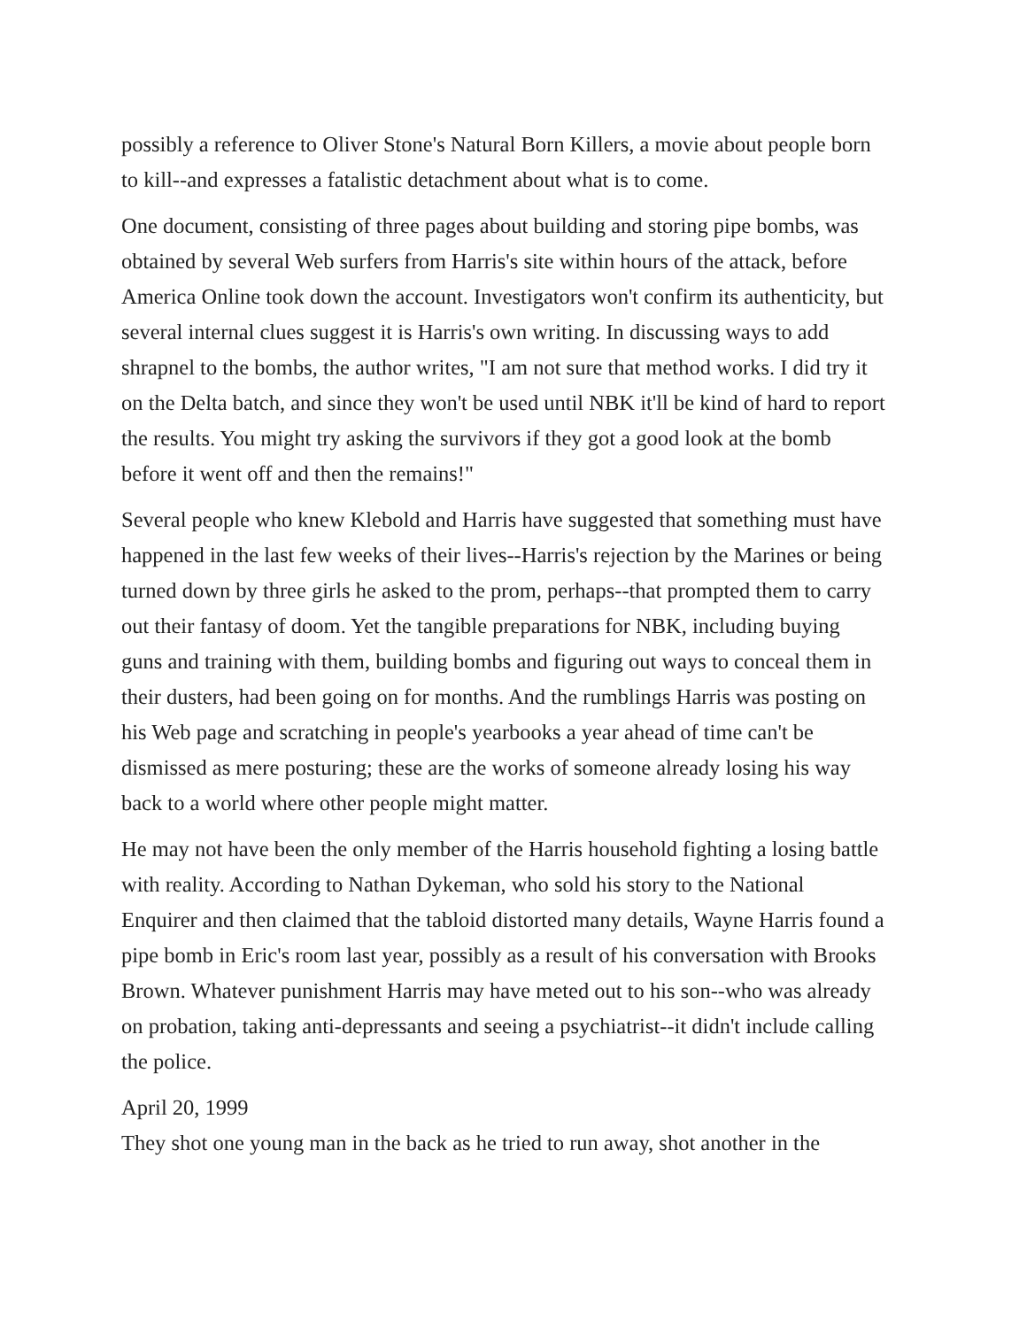possibly a reference to Oliver Stone's Natural Born Killers, a movie about people born to kill--and expresses a fatalistic detachment about what is to come.
One document, consisting of three pages about building and storing pipe bombs, was obtained by several Web surfers from Harris's site within hours of the attack, before America Online took down the account. Investigators won't confirm its authenticity, but several internal clues suggest it is Harris's own writing. In discussing ways to add shrapnel to the bombs, the author writes, "I am not sure that method works. I did try it on the Delta batch, and since they won't be used until NBK it'll be kind of hard to report the results. You might try asking the survivors if they got a good look at the bomb before it went off and then the remains!"
Several people who knew Klebold and Harris have suggested that something must have happened in the last few weeks of their lives--Harris's rejection by the Marines or being turned down by three girls he asked to the prom, perhaps--that prompted them to carry out their fantasy of doom. Yet the tangible preparations for NBK, including buying guns and training with them, building bombs and figuring out ways to conceal them in their dusters, had been going on for months. And the rumblings Harris was posting on his Web page and scratching in people's yearbooks a year ahead of time can't be dismissed as mere posturing; these are the works of someone already losing his way back to a world where other people might matter.
He may not have been the only member of the Harris household fighting a losing battle with reality. According to Nathan Dykeman, who sold his story to the National Enquirer and then claimed that the tabloid distorted many details, Wayne Harris found a pipe bomb in Eric's room last year, possibly as a result of his conversation with Brooks Brown. Whatever punishment Harris may have meted out to his son--who was already on probation, taking anti-depressants and seeing a psychiatrist--it didn't include calling the police.
April 20, 1999
They shot one young man in the back as he tried to run away, shot another in the